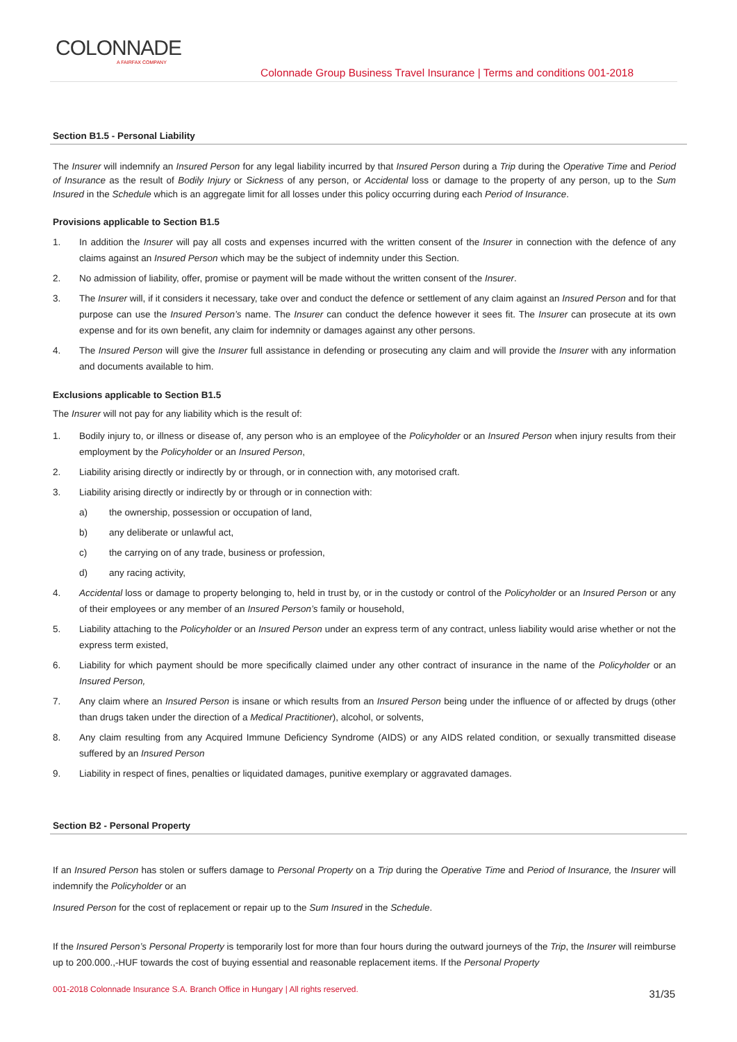COLONNADE
A FAIRFAX COMPANY
Colonnade Group Business Travel Insurance | Terms and conditions 001-2018
Section B1.5 - Personal Liability
The Insurer will indemnify an Insured Person for any legal liability incurred by that Insured Person during a Trip during the Operative Time and Period of Insurance as the result of Bodily Injury or Sickness of any person, or Accidental loss or damage to the property of any person, up to the Sum Insured in the Schedule which is an aggregate limit for all losses under this policy occurring during each Period of Insurance.
Provisions applicable to Section B1.5
1. In addition the Insurer will pay all costs and expenses incurred with the written consent of the Insurer in connection with the defence of any claims against an Insured Person which may be the subject of indemnity under this Section.
2. No admission of liability, offer, promise or payment will be made without the written consent of the Insurer.
3. The Insurer will, if it considers it necessary, take over and conduct the defence or settlement of any claim against an Insured Person and for that purpose can use the Insured Person’s name. The Insurer can conduct the defence however it sees fit. The Insurer can prosecute at its own expense and for its own benefit, any claim for indemnity or damages against any other persons.
4. The Insured Person will give the Insurer full assistance in defending or prosecuting any claim and will provide the Insurer with any information and documents available to him.
Exclusions applicable to Section B1.5
The Insurer will not pay for any liability which is the result of:
1. Bodily injury to, or illness or disease of, any person who is an employee of the Policyholder or an Insured Person when injury results from their employment by the Policyholder or an Insured Person,
2. Liability arising directly or indirectly by or through, or in connection with, any motorised craft.
3. Liability arising directly or indirectly by or through or in connection with:
a) the ownership, possession or occupation of land,
b) any deliberate or unlawful act,
c) the carrying on of any trade, business or profession,
d) any racing activity,
4. Accidental loss or damage to property belonging to, held in trust by, or in the custody or control of the Policyholder or an Insured Person or any of their employees or any member of an Insured Person’s family or household,
5. Liability attaching to the Policyholder or an Insured Person under an express term of any contract, unless liability would arise whether or not the express term existed,
6. Liability for which payment should be more specifically claimed under any other contract of insurance in the name of the Policyholder or an Insured Person,
7. Any claim where an Insured Person is insane or which results from an Insured Person being under the influence of or affected by drugs (other than drugs taken under the direction of a Medical Practitioner), alcohol, or solvents,
8. Any claim resulting from any Acquired Immune Deficiency Syndrome (AIDS) or any AIDS related condition, or sexually transmitted disease suffered by an Insured Person
9. Liability in respect of fines, penalties or liquidated damages, punitive exemplary or aggravated damages.
Section B2 - Personal Property
If an Insured Person has stolen or suffers damage to Personal Property on a Trip during the Operative Time and Period of Insurance, the Insurer will indemnify the Policyholder or an
Insured Person for the cost of replacement or repair up to the Sum Insured in the Schedule.
If the Insured Person’s Personal Property is temporarily lost for more than four hours during the outward journeys of the Trip, the Insurer will reimburse up to 200.000.,-HUF towards the cost of buying essential and reasonable replacement items. If the Personal Property
001-2018 Colonnade Insurance S.A. Branch Office in Hungary | All rights reserved.
31/35